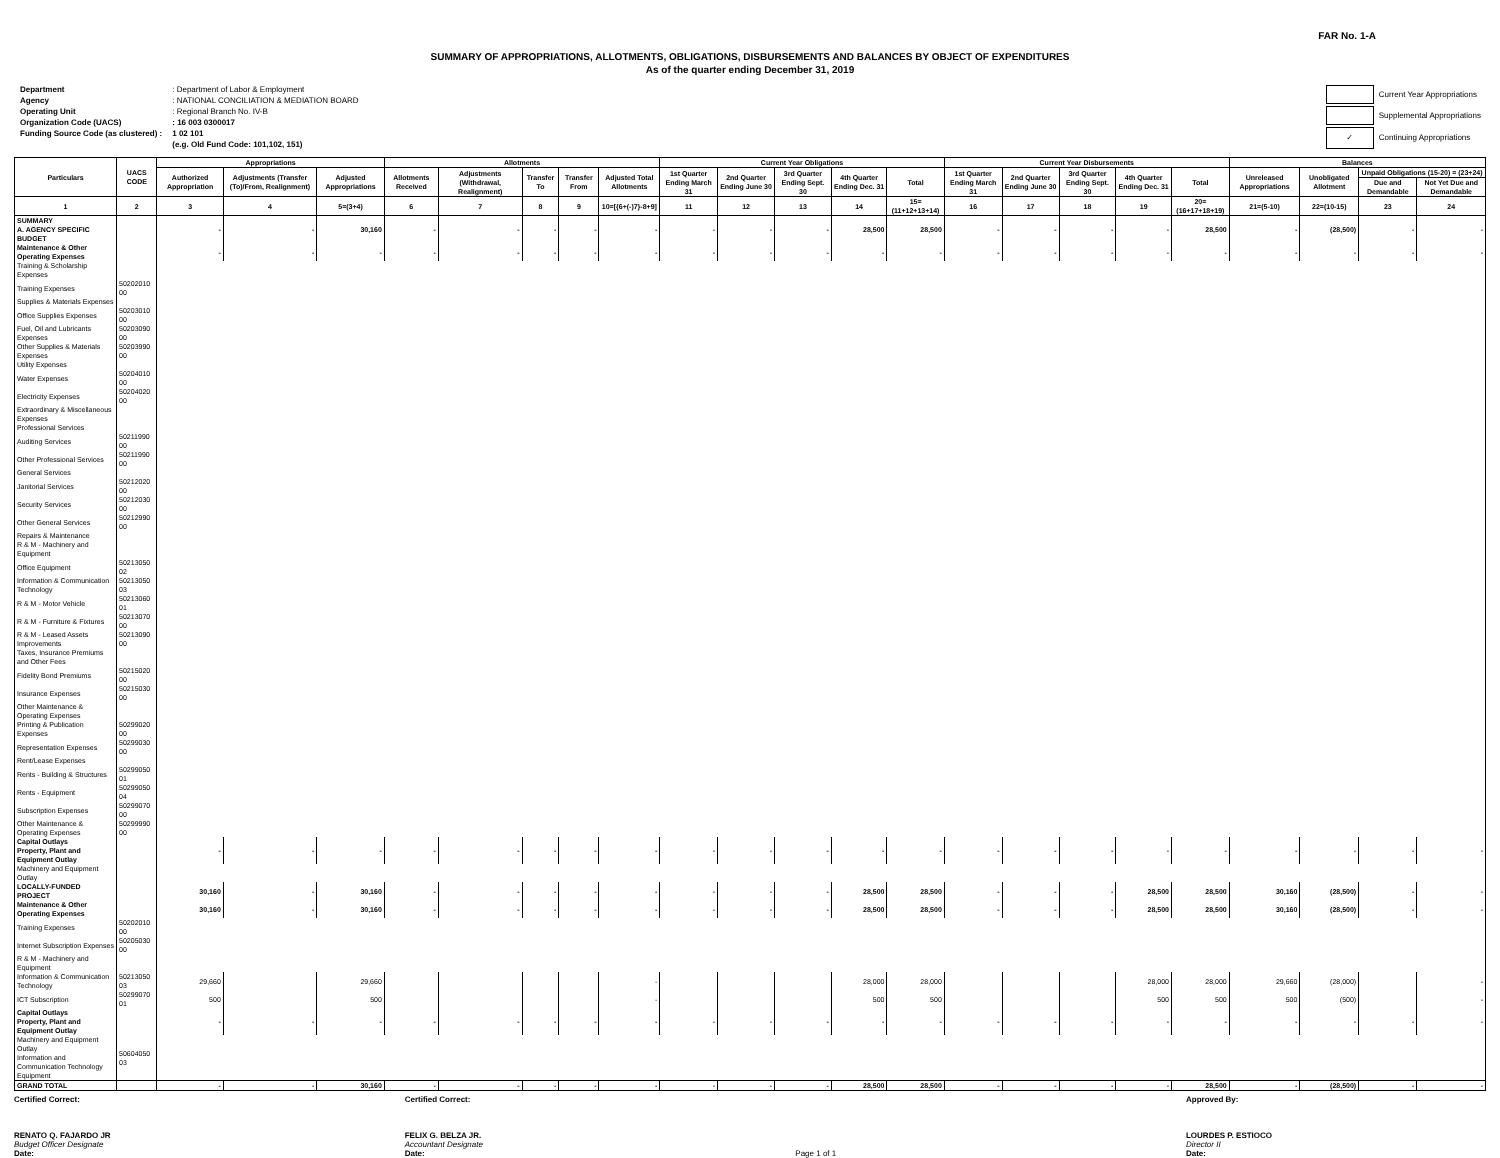FAR No. 1-A
SUMMARY OF APPROPRIATIONS, ALLOTMENTS, OBLIGATIONS, DISBURSEMENTS AND BALANCES BY OBJECT OF EXPENDITURES
As of the quarter ending December 31, 2019
| Department | : Department of Labor & Employment |
| Agency | : NATIONAL CONCILIATION & MEDIATION BOARD |
| Operating Unit | : Regional Branch No. IV-B |
| Organization Code (UACS) | : 16 003 0300017 |
| Funding Source Code (as clustered) : | 1 02 101 |
| | (e.g. Old Fund Code: 101,102, 151) |
| | Current Year Appropriations |
| | Supplemental Appropriations |
| ✓ | Continuing Appropriations |
| Particulars | UACS CODE | Appropriations | | | Allotments | | | | | Current Year Obligations | | | | | Current Year Disbursements | | | | | Balances | | | |
| --- | --- | --- | --- | --- | --- | --- | --- | --- | --- | --- | --- | --- | --- | --- | --- | --- | --- | --- | --- | --- | --- | --- | --- |
| | | Authorized Appropriation | Adjustments (Transfer (To)/From, Realignment) | Adjusted Appropriations | Allotments Received | Adjustments (Withdrawal, Realignment) | Transfer To | Transfer From | Adjusted Total Allotments | 1st Quarter Ending March 31 | 2nd Quarter Ending June 30 | 3rd Quarter Ending Sept. 30 | 4th Quarter Ending Dec. 31 | Total | 1st Quarter Ending March 31 | 2nd Quarter Ending June 30 | 3rd Quarter Ending Sept. 30 | 4th Quarter Ending Dec. 31 | Total | Unreleased Appropriations | Unobligated Allotment | Unpaid Obligations (15-20) = (23+24) | |
| | | | | | | | | | | | | | | | | | | | | | | Due and Demandable | Not Yet Due and Demandable |
| 1 | 2 | 3 | 4 | 5=(3+4) | 6 | 7 | 8 | 9 | 10=[{6+(-)7}-8+9] | 11 | 12 | 13 | 14 | 15=(11+12+13+14) | 16 | 17 | 18 | 19 | 20=(16+17+18+19) | 21=(5-10) | 22=(10-15) | 23 | 24 |
| SUMMARY A. AGENCY SPECIFIC BUDGET | | - | - | 30,160 | - | - | - | - | - | - | - | - | 28,500 | 28,500 | - | - | - | - | 28,500 | - | (28,500) | - | - |
| Maintenance & Other Operating Expenses | | - | - | - | - | - | - | - | - | - | - | - | - | - | - | - | - | - | - | - | - | - | - |
| Training & Scholarship Expenses | | | | | | | | | | | | | | | | | | | | | | | |
| Training Expenses | 50202010 00 | | | | | | | | | | | | | | | | | | | | | | |
| Supplies & Materials Expenses | | | | | | | | | | | | | | | | | | | | | | | |
| Office Supplies Expenses | 50203010 00 | | | | | | | | | | | | | | | | | | | | | | |
| Fuel, Oil and Lubricants Expenses | 50203090 00 | | | | | | | | | | | | | | | | | | | | | | |
| Other Supplies & Materials Expenses | 50203990 00 | | | | | | | | | | | | | | | | | | | | | | |
| Utility Expenses | | | | | | | | | | | | | | | | | | | | | | | |
| Water Expenses | 50204010 00 | | | | | | | | | | | | | | | | | | | | | | |
| Electricity Expenses | 50204020 00 | | | | | | | | | | | | | | | | | | | | | | |
| Extraordinary & Miscellaneous Expenses | | | | | | | | | | | | | | | | | | | | | | | |
| Professional Services | | | | | | | | | | | | | | | | | | | | | | | |
| Auditing Services | 50211990 00 | | | | | | | | | | | | | | | | | | | | | | |
| Other Professional Services | 50211990 00 | | | | | | | | | | | | | | | | | | | | | | |
| General Services | | | | | | | | | | | | | | | | | | | | | | | |
| Janitorial Services | 50212020 00 | | | | | | | | | | | | | | | | | | | | | | |
| Security Services | 50212030 00 | | | | | | | | | | | | | | | | | | | | | | |
| Other General Services | 50212990 00 | | | | | | | | | | | | | | | | | | | | | | |
| Repairs & Maintenance | | | | | | | | | | | | | | | | | | | | | | | |
| R & M - Machinery and Equipment | | | | | | | | | | | | | | | | | | | | | | | |
| Office Equipment | 50213050 02 | | | | | | | | | | | | | | | | | | | | | | |
| Information & Communication Technology | 50213050 03 | | | | | | | | | | | | | | | | | | | | | | |
| R & M - Motor Vehicle | 50213060 01 | | | | | | | | | | | | | | | | | | | | | | |
| R & M - Furniture & Fixtures | 50213070 00 | | | | | | | | | | | | | | | | | | | | | | |
| R & M - Leased Assets Improvements | 50213090 00 | | | | | | | | | | | | | | | | | | | | | | |
| Taxes, Insurance Premiums and Other Fees | | | | | | | | | | | | | | | | | | | | | | | |
| Fidelity Bond Premiums | 50215020 00 | | | | | | | | | | | | | | | | | | | | | | |
| Insurance Expenses | 50215030 00 | | | | | | | | | | | | | | | | | | | | | | |
| Other Maintenance & Operating Expenses | | | | | | | | | | | | | | | | | | | | | | | |
| Printing & Publication Expenses | 50299020 00 | | | | | | | | | | | | | | | | | | | | | | |
| Representation Expenses | 50299030 00 | | | | | | | | | | | | | | | | | | | | | | |
| Rent/Lease Expenses | | | | | | | | | | | | | | | | | | | | | | | |
| Rents - Building & Structures | 50299050 01 | | | | | | | | | | | | | | | | | | | | | | |
| Rents - Equipment | 50299050 04 | | | | | | | | | | | | | | | | | | | | | | |
| Subscription Expenses | 50299070 00 | | | | | | | | | | | | | | | | | | | | | | |
| Other Maintenance & Operating Expenses | 50299990 00 | | | | | | | | | | | | | | | | | | | | | | |
| Capital Outlays Property, Plant and Equipment Outlay | | - | - | - | - | - | - | - | - | - | - | - | - | - | - | - | - | - | - | - | - | - | - |
| Machinery and Equipment Outlay | | | | | | | | | | | | | | | | | | | | | | | |
| LOCALLY-FUNDED PROJECT | | 30,160 | - | 30,160 | - | - | - | - | - | - | - | - | 28,500 | 28,500 | - | - | - | 28,500 | 28,500 | 30,160 | (28,500) | - | - |
| Maintenance & Other Operating Expenses | | 30,160 | - | 30,160 | - | - | - | - | - | - | - | - | 28,500 | 28,500 | - | - | - | 28,500 | 28,500 | 30,160 | (28,500) | - | - |
| Training Expenses | 50202010 00 | | | | | | | | | | | | | | | | | | | | | | |
| Internet Subscription Expenses | 50205030 00 | | | | | | | | | | | | | | | | | | | | | | |
| R & M - Machinery and Equipment | | | | | | | | | | | | | | | | | | | | | | | |
| Information & Communication Technology | 50213050 03 | 29,660 | | 29,660 | | | | | - | | | | 28,000 | 28,000 | | | | 28,000 | 28,000 | 29,660 | (28,000) | | - |
| ICT Subscription | 50299070 01 | 500 | | 500 | | | | | - | | | | 500 | 500 | | | | 500 | 500 | 500 | (500) | | - |
| Capital Outlays Property, Plant and Equipment Outlay | | - | - | - | - | - | - | - | - | - | - | - | - | - | - | - | - | - | - | - | - | - | - |
| Machinery and Equipment Outlay Information and Communication Technology Equipment | 50604050 03 | | | | | | | | | | | | | | | | | | | | | | |
| GRAND TOTAL | | - | - | 30,160 | - | - | - | - | - | - | - | - | 28,500 | 28,500 | - | - | - | - | 28,500 | - | (28,500) | - | - |
Certified Correct:
RENATO Q. FAJARDO JR
Budget Officer Designate
Date:
Certified Correct:
FELIX G. BELZA JR.
Accountant Designate
Date:
Page 1 of 1 Approved By:
LOURDES P. ESTIOCO
Director II
Date: